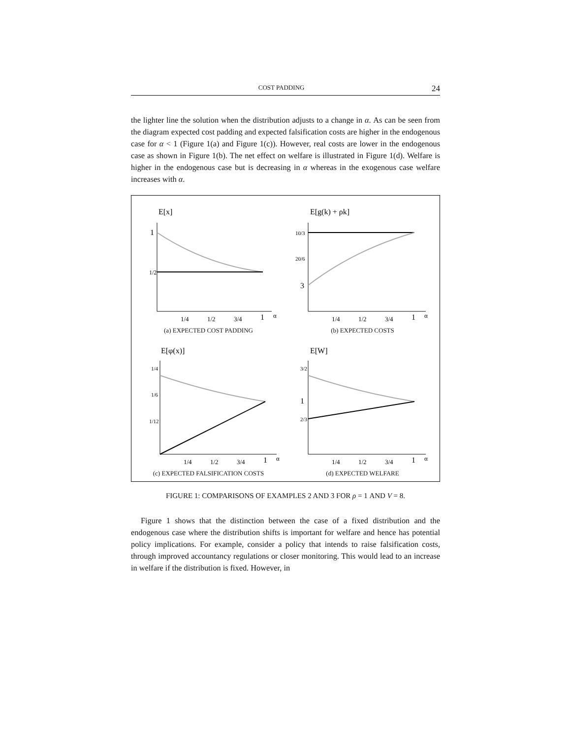COST PADDING 24
the lighter line the solution when the distribution adjusts to a change in α. As can be seen from the diagram expected cost padding and expected falsification costs are higher in the endogenous case for α < 1 (Figure 1(a) and Figure 1(c)). However, real costs are lower in the endogenous case as shown in Figure 1(b). The net effect on welfare is illustrated in Figure 1(d). Welfare is higher in the endogenous case but is decreasing in α whereas in the exogenous case welfare increases with α.
E[x]
1
1/2
1/4
1/2
3/4
1
α
(a) EXPECTED COST PADDING
E[g(k) + ρk]
10/3
20/6
3
1/4
1/2
3/4
1
α
(b) EXPECTED COSTS
E[φ(x)]
1/4
1/6
1/12
1/4
1/2
3/4
1
α
(c) EXPECTED FALSIFICATION COSTS
E[W]
3/2
1
2/3
1/4
1/2
3/4
1
α
(d) EXPECTED WELFARE
FIGURE 1: COMPARISONS OF EXAMPLES 2 AND 3 FOR ρ = 1 AND V = 8.
Figure 1 shows that the distinction between the case of a fixed distribution and the endogenous case where the distribution shifts is important for welfare and hence has potential policy implications. For example, consider a policy that intends to raise falsification costs, through improved accountancy regulations or closer monitoring. This would lead to an increase in welfare if the distribution is fixed. However, in